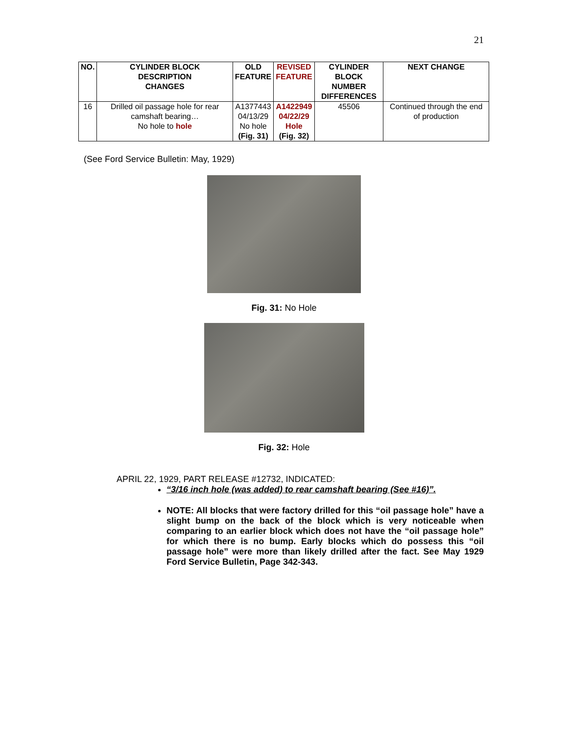21
| NO. | CYLINDER BLOCK DESCRIPTION CHANGES | OLD FEATURE | REVISED FEATURE | CYLINDER BLOCK NUMBER DIFFERENCES | NEXT CHANGE |
| --- | --- | --- | --- | --- | --- |
| 16 | Drilled oil passage hole for rear camshaft bearing… No hole to hole | A1377443 04/13/29 No hole (Fig. 31) | A1422949 04/22/29 Hole (Fig. 32) | 45506 | Continued through the end of production |
(See Ford Service Bulletin: May, 1929)
Fig. 31: No Hole
Fig. 32: Hole
APRIL 22, 1929, PART RELEASE #12732, INDICATED:
“3/16 inch hole (was added) to rear camshaft bearing (See #16)”.
NOTE: All blocks that were factory drilled for this “oil passage hole” have a slight bump on the back of the block which is very noticeable when comparing to an earlier block which does not have the “oil passage hole” for which there is no bump. Early blocks which do possess this “oil passage hole” were more than likely drilled after the fact. See May 1929 Ford Service Bulletin, Page 342-343.